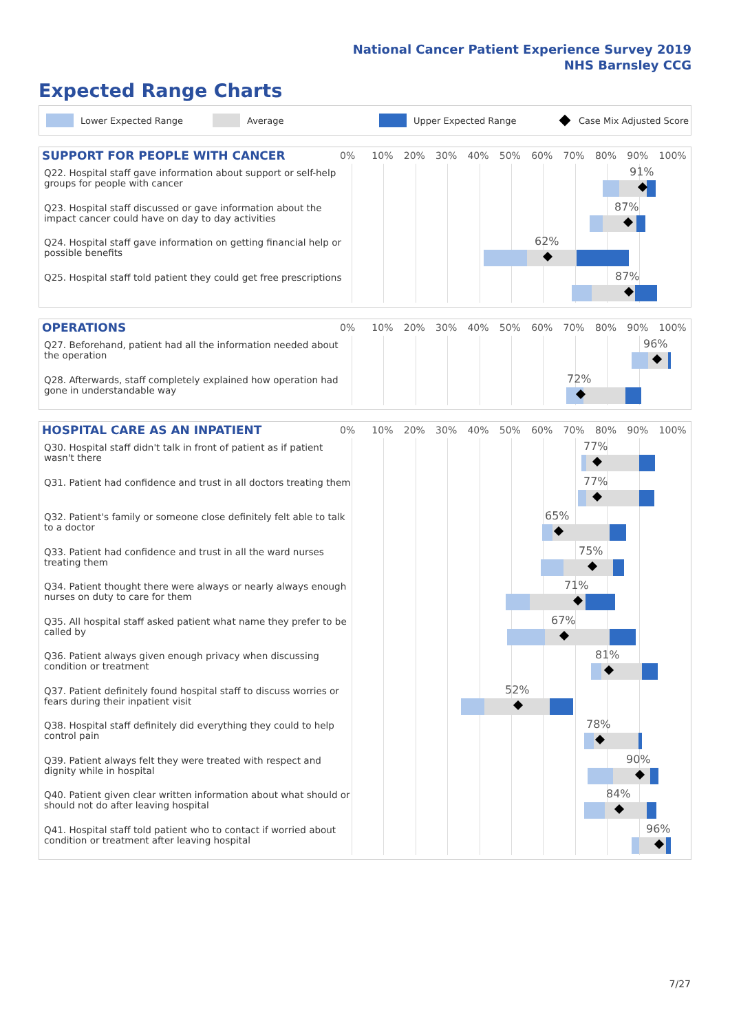National Cancer Patient Experience Survey 2019
NHS Barnsley CCG
Expected Range Charts
Lower Expected Range Average Upper Expected Range Case Mix Adjusted Score
SUPPORT FOR PEOPLE WITH CANCER
0% 10% 20% 30% 40% 50% 60% 70% 80% 90% 100%
Q22. Hospital staff gave information about support or self-help groups for people with cancer
91%
Q23. Hospital staff discussed or gave information about the impact cancer could have on day to day activities
87%
Q24. Hospital staff gave information on getting financial help or possible benefits
62%
Q25. Hospital staff told patient they could get free prescriptions
87%
OPERATIONS
0% 10% 20% 30% 40% 50% 60% 70% 80% 90% 100%
Q27. Beforehand, patient had all the information needed about the operation
96%
Q28. Afterwards, staff completely explained how operation had gone in understandable way
72%
HOSPITAL CARE AS AN INPATIENT
0% 10% 20% 30% 40% 50% 60% 70% 80% 90% 100%
Q30. Hospital staff didn't talk in front of patient as if patient wasn't there
77%
Q31. Patient had confidence and trust in all doctors treating them
77%
Q32. Patient's family or someone close definitely felt able to talk to a doctor
65%
Q33. Patient had confidence and trust in all the ward nurses treating them
75%
Q34. Patient thought there were always or nearly always enough nurses on duty to care for them
71%
Q35. All hospital staff asked patient what name they prefer to be called by
67%
Q36. Patient always given enough privacy when discussing condition or treatment
81%
Q37. Patient definitely found hospital staff to discuss worries or fears during their inpatient visit
52%
Q38. Hospital staff definitely did everything they could to help control pain
78%
Q39. Patient always felt they were treated with respect and dignity while in hospital
90%
Q40. Patient given clear written information about what should or should not do after leaving hospital
84%
Q41. Hospital staff told patient who to contact if worried about condition or treatment after leaving hospital
96%
7/27